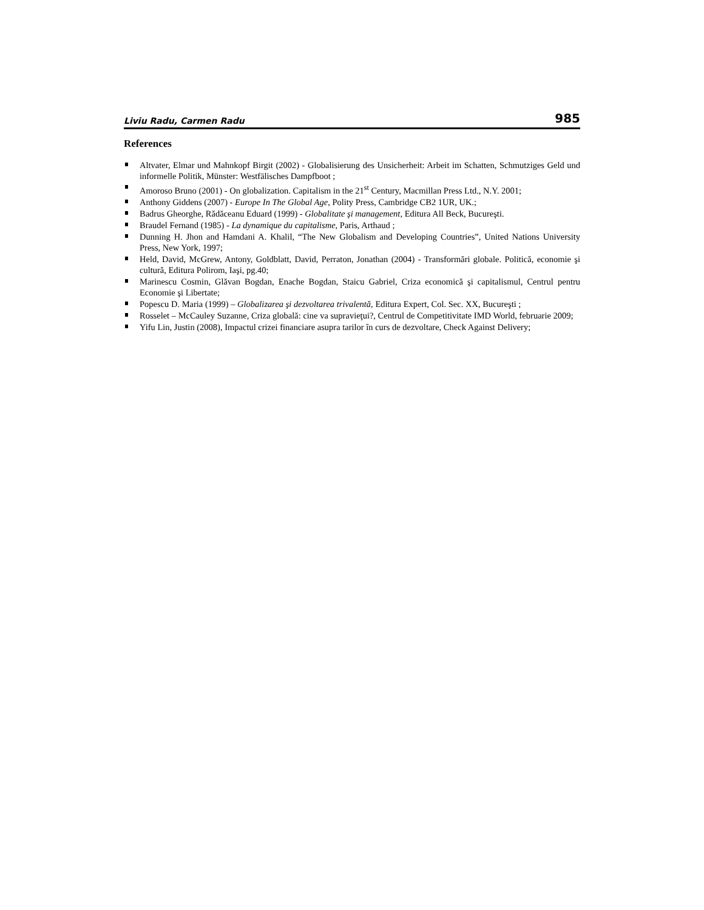Liviu Radu, Carmen Radu 985
References
Altvater, Elmar und Mahnkopf Birgit (2002) - Globalisierung des Unsicherheit: Arbeit im Schatten, Schmutziges Geld und informelle Politik, Münster: Westfälisches Dampfboot ;
Amoroso Bruno (2001) - On globalization. Capitalism in the 21<sup>st</sup> Century, Macmillan Press Ltd., N.Y. 2001;
Anthony Giddens (2007) - Europe In The Global Age, Polity Press, Cambridge CB2 1UR, UK.;
Badrus Gheorghe, Rădăceanu Eduard (1999) - Globalitate şi management, Editura All Beck, Bucureşti.
Braudel Fernand (1985) - La dynamique du capitalisme, Paris, Arthaud ;
Dunning H. Jhon and Hamdani A. Khalil, “The New Globalism and Developing Countries”, United Nations University Press, New York, 1997;
Held, David, McGrew, Antony, Goldblatt, David, Perraton, Jonathan (2004) - Transformări globale. Politică, economie şi cultură, Editura Polirom, Iaşi, pg.40;
Marinescu Cosmin, Glăvan Bogdan, Enache Bogdan, Staicu Gabriel, Criza economică şi capitalismul, Centrul pentru Economie şi Libertate;
Popescu D. Maria (1999) – Globalizarea şi dezvoltarea trivalentă, Editura Expert, Col. Sec. XX, Bucureşti ;
Rosselet – McCauley Suzanne, Criza globală: cine va supravieţui?, Centrul de Competitivitate IMD World, februarie 2009;
Yifu Lin, Justin (2008), Impactul crizei financiare asupra tarilor în curs de dezvoltare, Check Against Delivery;